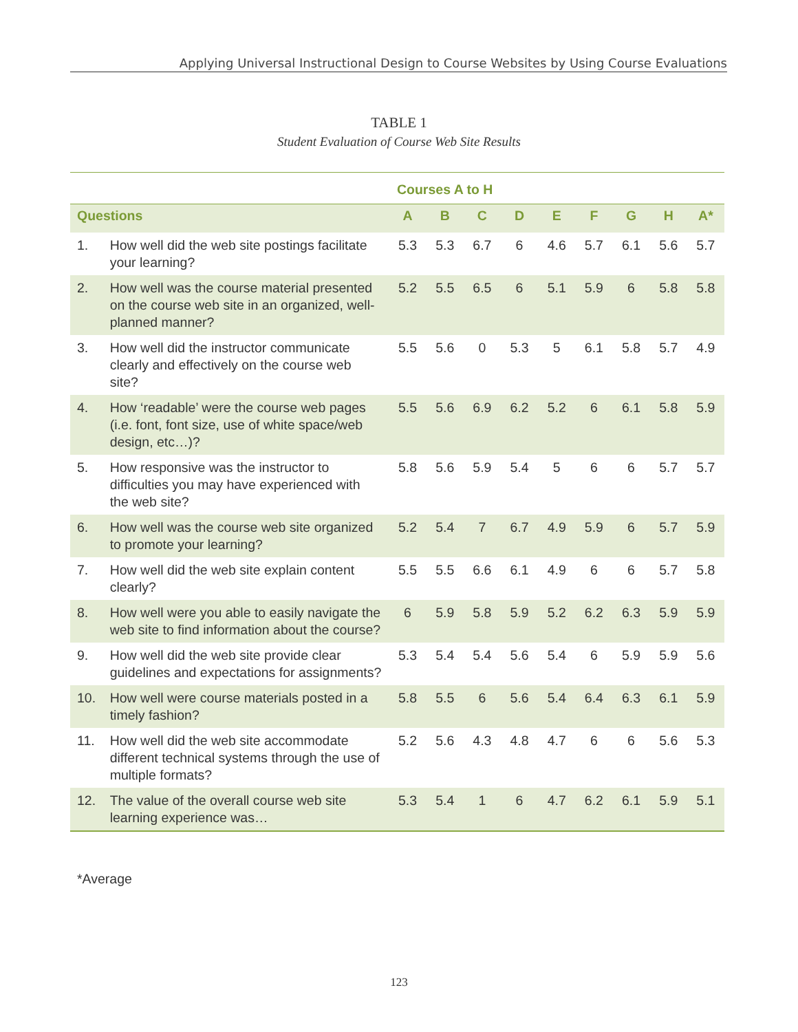Applying Universal Instructional Design to Course Websites by Using Course Evaluations
TABLE 1
Student Evaluation of Course Web Site Results
| | | Courses A to H | | | | | | | | |
| --- | --- | --- | --- | --- | --- | --- | --- | --- | --- | --- |
| Questions | | A | B | C | D | E | F | G | H | A* |
| 1. | How well did the web site postings facilitate your learning? | 5.3 | 5.3 | 6.7 | 6 | 4.6 | 5.7 | 6.1 | 5.6 | 5.7 |
| 2. | How well was the course material presented on the course web site in an organized, well-planned manner? | 5.2 | 5.5 | 6.5 | 6 | 5.1 | 5.9 | 6 | 5.8 | 5.8 |
| 3. | How well did the instructor communicate clearly and effectively on the course web site? | 5.5 | 5.6 | 0 | 5.3 | 5 | 6.1 | 5.8 | 5.7 | 4.9 |
| 4. | How ‘readable’ were the course web pages (i.e. font, font size, use of white space/web design, etc…)? | 5.5 | 5.6 | 6.9 | 6.2 | 5.2 | 6 | 6.1 | 5.8 | 5.9 |
| 5. | How responsive was the instructor to difficulties you may have experienced with the web site? | 5.8 | 5.6 | 5.9 | 5.4 | 5 | 6 | 6 | 5.7 | 5.7 |
| 6. | How well was the course web site organized to promote your learning? | 5.2 | 5.4 | 7 | 6.7 | 4.9 | 5.9 | 6 | 5.7 | 5.9 |
| 7. | How well did the web site explain content clearly? | 5.5 | 5.5 | 6.6 | 6.1 | 4.9 | 6 | 6 | 5.7 | 5.8 |
| 8. | How well were you able to easily navigate the web site to find information about the course? | 6 | 5.9 | 5.8 | 5.9 | 5.2 | 6.2 | 6.3 | 5.9 | 5.9 |
| 9. | How well did the web site provide clear guidelines and expectations for assignments? | 5.3 | 5.4 | 5.4 | 5.6 | 5.4 | 6 | 5.9 | 5.9 | 5.6 |
| 10. | How well were course materials posted in a timely fashion? | 5.8 | 5.5 | 6 | 5.6 | 5.4 | 6.4 | 6.3 | 6.1 | 5.9 |
| 11. | How well did the web site accommodate different technical systems through the use of multiple formats? | 5.2 | 5.6 | 4.3 | 4.8 | 4.7 | 6 | 6 | 5.6 | 5.3 |
| 12. | The value of the overall course web site learning experience was… | 5.3 | 5.4 | 1 | 6 | 4.7 | 6.2 | 6.1 | 5.9 | 5.1 |
*Average
123